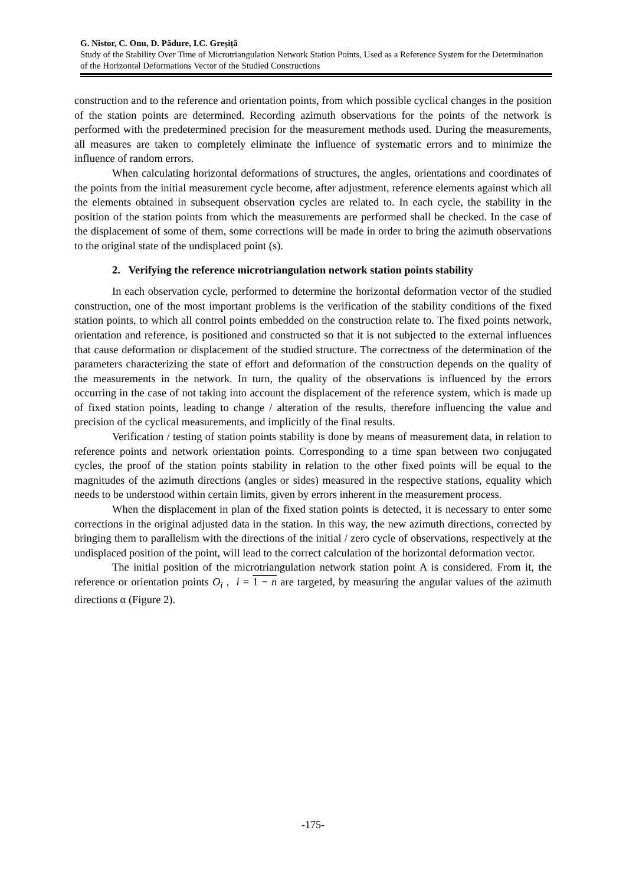G. Nistor, C. Onu, D. Pădure, I.C. Greșiță
Study of the Stability Over Time of Microtriangulation Network Station Points, Used as a Reference System for the Determination of the Horizontal Deformations Vector of the Studied Constructions
construction and to the reference and orientation points, from which possible cyclical changes in the position of the station points are determined. Recording azimuth observations for the points of the network is performed with the predetermined precision for the measurement methods used. During the measurements, all measures are taken to completely eliminate the influence of systematic errors and to minimize the influence of random errors.
When calculating horizontal deformations of structures, the angles, orientations and coordinates of the points from the initial measurement cycle become, after adjustment, reference elements against which all the elements obtained in subsequent observation cycles are related to. In each cycle, the stability in the position of the station points from which the measurements are performed shall be checked. In the case of the displacement of some of them, some corrections will be made in order to bring the azimuth observations to the original state of the undisplaced point (s).
2. Verifying the reference microtriangulation network station points stability
In each observation cycle, performed to determine the horizontal deformation vector of the studied construction, one of the most important problems is the verification of the stability conditions of the fixed station points, to which all control points embedded on the construction relate to. The fixed points network, orientation and reference, is positioned and constructed so that it is not subjected to the external influences that cause deformation or displacement of the studied structure. The correctness of the determination of the parameters characterizing the state of effort and deformation of the construction depends on the quality of the measurements in the network. In turn, the quality of the observations is influenced by the errors occurring in the case of not taking into account the displacement of the reference system, which is made up of fixed station points, leading to change / alteration of the results, therefore influencing the value and precision of the cyclical measurements, and implicitly of the final results.
Verification / testing of station points stability is done by means of measurement data, in relation to reference points and network orientation points. Corresponding to a time span between two conjugated cycles, the proof of the station points stability in relation to the other fixed points will be equal to the magnitudes of the azimuth directions (angles or sides) measured in the respective stations, equality which needs to be understood within certain limits, given by errors inherent in the measurement process.
When the displacement in plan of the fixed station points is detected, it is necessary to enter some corrections in the original adjusted data in the station. In this way, the new azimuth directions, corrected by bringing them to parallelism with the directions of the initial / zero cycle of observations, respectively at the undisplaced position of the point, will lead to the correct calculation of the horizontal deformation vector.
The initial position of the microtriangulation network station point A is considered. From it, the reference or orientation points O<sub>i</sub> , i = 1 − n are targeted, by measuring the angular values of the azimuth directions α (Figure 2).
-175-